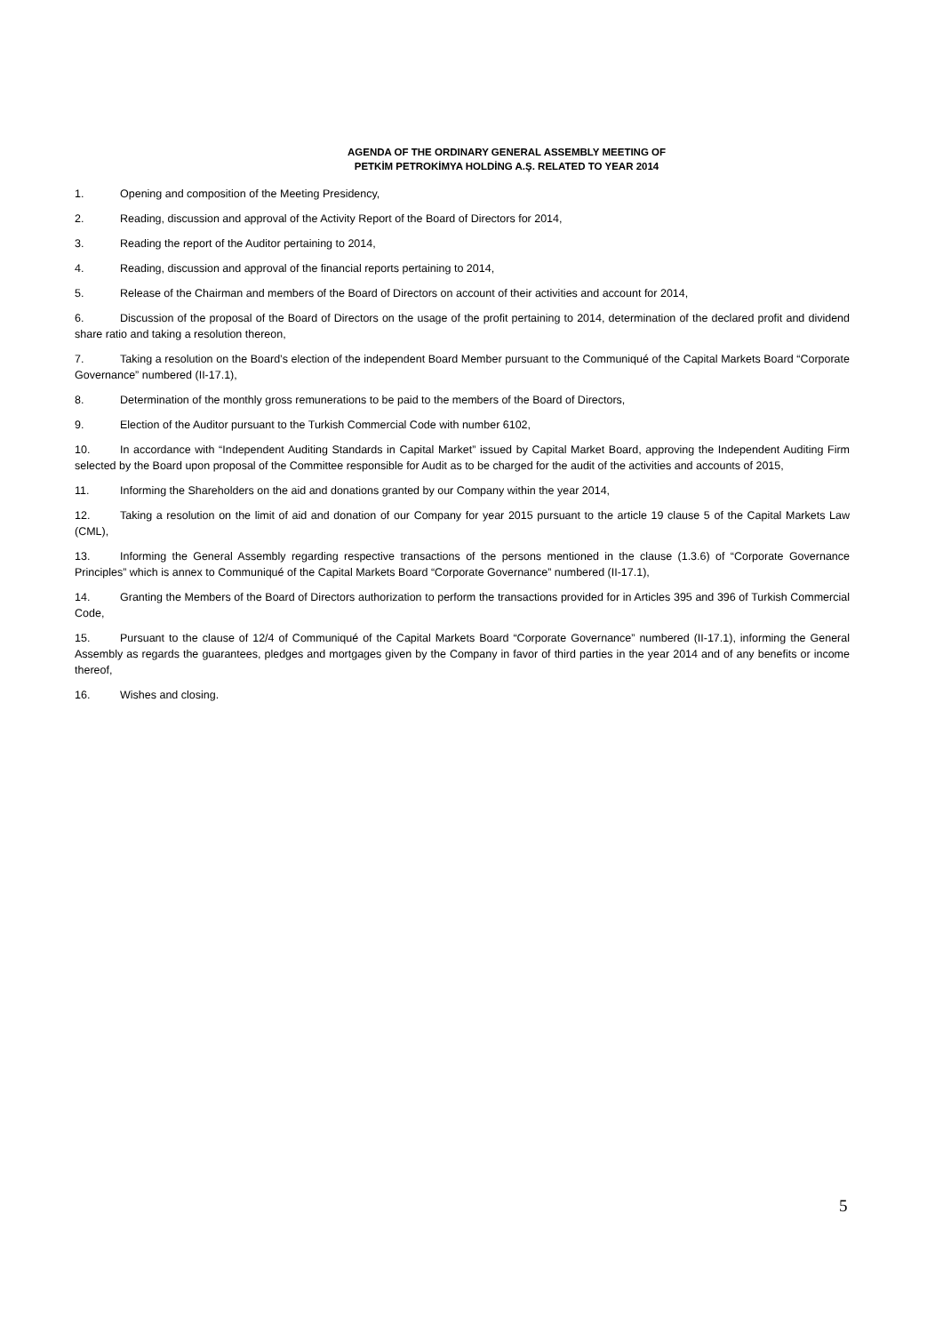AGENDA OF THE ORDINARY GENERAL ASSEMBLY MEETING OF
PETKİM PETROKİMYA HOLDİNG A.Ş. RELATED TO YEAR 2014
1. Opening and composition of the Meeting Presidency,
2. Reading, discussion and approval of the Activity Report of the Board of Directors for 2014,
3. Reading the report of the Auditor pertaining to 2014,
4. Reading, discussion and approval of the financial reports pertaining to 2014,
5. Release of the Chairman and members of the Board of Directors on account of their activities and account for 2014,
6. Discussion of the proposal of the Board of Directors on the usage of the profit pertaining to 2014, determination of the declared profit and dividend share ratio and taking a resolution thereon,
7. Taking a resolution on the Board’s election of the independent Board Member pursuant to the Communiqué of the Capital Markets Board “Corporate Governance” numbered (II-17.1),
8. Determination of the monthly gross remunerations to be paid to the members of the Board of Directors,
9. Election of the Auditor pursuant to the Turkish Commercial Code with number 6102,
10. In accordance with “Independent Auditing Standards in Capital Market” issued by Capital Market Board, approving the Independent Auditing Firm selected by the Board upon proposal of the Committee responsible for Audit as to be charged for the audit of the activities and accounts of 2015,
11. Informing the Shareholders on the aid and donations granted by our Company within the year 2014,
12. Taking a resolution on the limit of aid and donation of our Company for year 2015 pursuant to the article 19 clause 5 of the Capital Markets Law (CML),
13. Informing the General Assembly regarding respective transactions of the persons mentioned in the clause (1.3.6) of “Corporate Governance Principles” which is annex to Communiqué of the Capital Markets Board “Corporate Governance” numbered (II-17.1),
14. Granting the Members of the Board of Directors authorization to perform the transactions provided for in Articles 395 and 396 of Turkish Commercial Code,
15. Pursuant to the clause of 12/4 of Communiqué of the Capital Markets Board “Corporate Governance” numbered (II-17.1), informing the General Assembly as regards the guarantees, pledges and mortgages given by the Company in favor of third parties in the year 2014 and of any benefits or income thereof,
16. Wishes and closing.
5